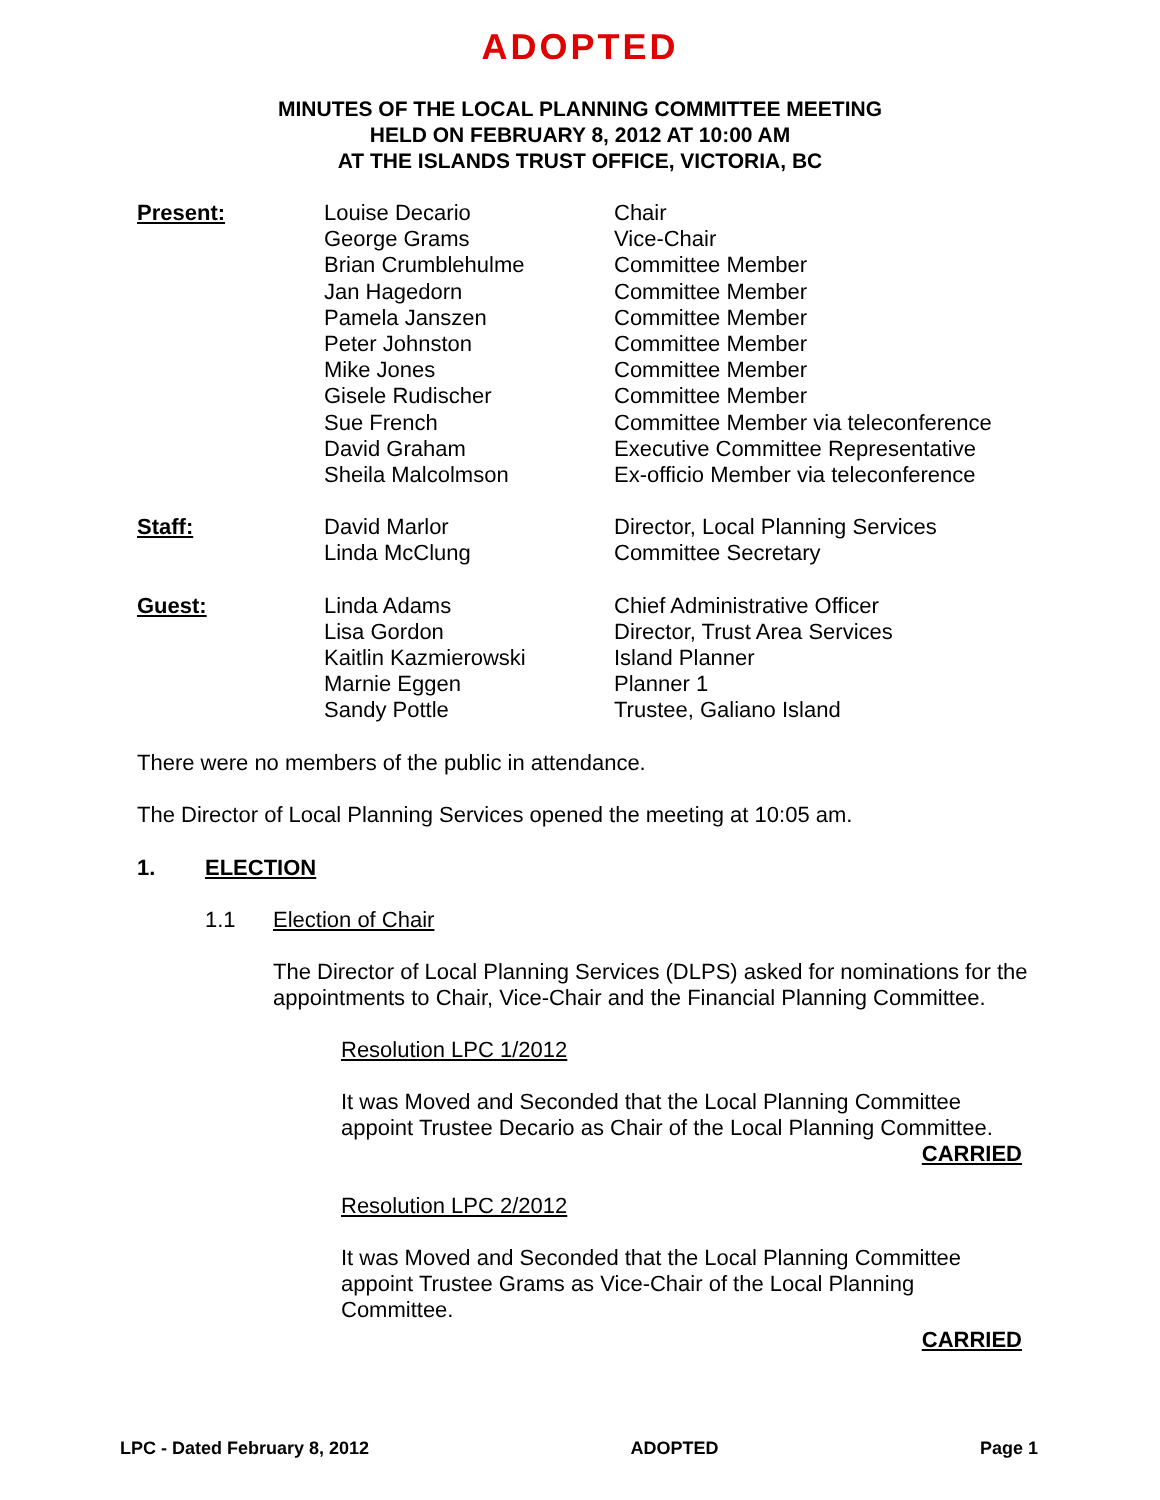ADOPTED
MINUTES OF THE LOCAL PLANNING COMMITTEE MEETING
HELD ON FEBRUARY 8, 2012 AT 10:00 AM
AT THE ISLANDS TRUST OFFICE, VICTORIA, BC
| Present: | Louise Decario | Chair |
| | George Grams | Vice-Chair |
| | Brian Crumblehulme | Committee Member |
| | Jan Hagedorn | Committee Member |
| | Pamela Janszen | Committee Member |
| | Peter Johnston | Committee Member |
| | Mike Jones | Committee Member |
| | Gisele Rudischer | Committee Member |
| | Sue French | Committee Member via teleconference |
| | David Graham | Executive Committee Representative |
| | Sheila Malcolmson | Ex-officio Member via teleconference |
| Staff: | David Marlor | Director, Local Planning Services |
| | Linda McClung | Committee Secretary |
| Guest: | Linda Adams | Chief Administrative Officer |
| | Lisa Gordon | Director, Trust Area Services |
| | Kaitlin Kazmierowski | Island Planner |
| | Marnie Eggen | Planner 1 |
| | Sandy Pottle | Trustee, Galiano Island |
There were no members of the public in attendance.
The Director of Local Planning Services opened the meeting at 10:05 am.
1. ELECTION
1.1 Election of Chair
The Director of Local Planning Services (DLPS) asked for nominations for the appointments to Chair, Vice-Chair and the Financial Planning Committee.
Resolution LPC 1/2012
It was Moved and Seconded that the Local Planning Committee appoint Trustee Decario as Chair of the Local Planning Committee.
CARRIED
Resolution LPC 2/2012
It was Moved and Seconded that the Local Planning Committee appoint Trustee Grams as Vice-Chair of the Local Planning Committee.
CARRIED
LPC - Dated February 8, 2012 ADOPTED Page 1